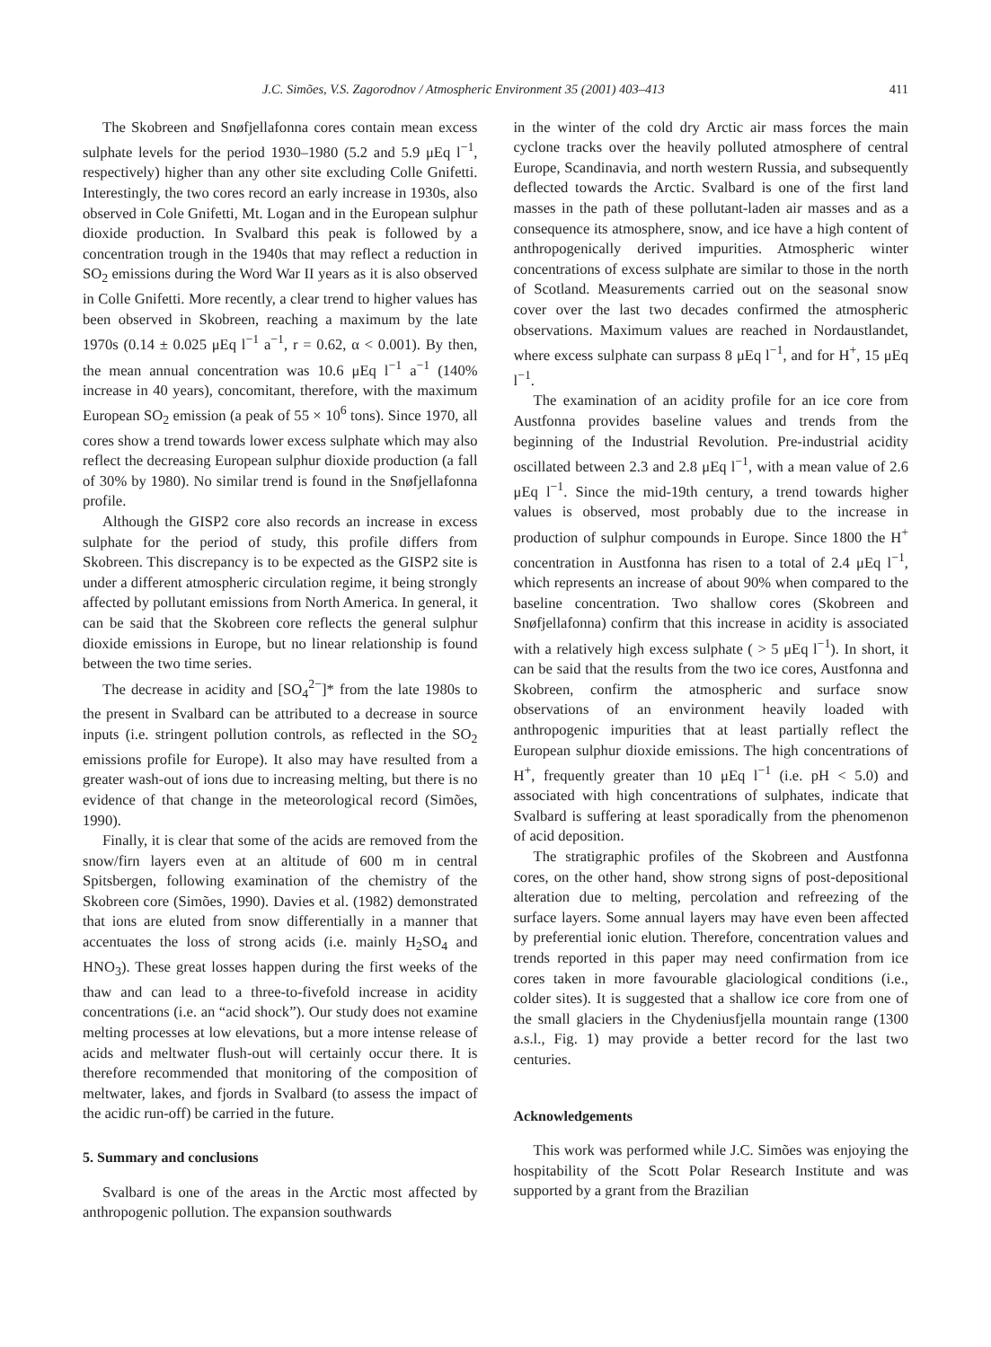J.C. Simões, V.S. Zagorodnov / Atmospheric Environment 35 (2001) 403–413 411
The Skobreen and Snøfjellafonna cores contain mean excess sulphate levels for the period 1930–1980 (5.2 and 5.9 μEq l<sup>−1</sup>, respectively) higher than any other site excluding Colle Gnifetti. Interestingly, the two cores record an early increase in 1930s, also observed in Cole Gnifetti, Mt. Logan and in the European sulphur dioxide production. In Svalbard this peak is followed by a concentration trough in the 1940s that may reflect a reduction in SO<sub>2</sub> emissions during the Word War II years as it is also observed in Colle Gnifetti. More recently, a clear trend to higher values has been observed in Skobreen, reaching a maximum by the late 1970s (0.14 ± 0.025 μEq l<sup>−1</sup> a<sup>−1</sup>, r = 0.62, α < 0.001). By then, the mean annual concentration was 10.6 μEq l<sup>−1</sup> a<sup>−1</sup> (140% increase in 40 years), concomitant, therefore, with the maximum European SO<sub>2</sub> emission (a peak of 55 × 10<sup>6</sup> tons). Since 1970, all cores show a trend towards lower excess sulphate which may also reflect the decreasing European sulphur dioxide production (a fall of 30% by 1980). No similar trend is found in the Snøfjellafonna profile.
Although the GISP2 core also records an increase in excess sulphate for the period of study, this profile differs from Skobreen. This discrepancy is to be expected as the GISP2 site is under a different atmospheric circulation regime, it being strongly affected by pollutant emissions from North America. In general, it can be said that the Skobreen core reflects the general sulphur dioxide emissions in Europe, but no linear relationship is found between the two time series.
The decrease in acidity and [SO<sub>4</sub><sup>2−</sup>]* from the late 1980s to the present in Svalbard can be attributed to a decrease in source inputs (i.e. stringent pollution controls, as reflected in the SO<sub>2</sub> emissions profile for Europe). It also may have resulted from a greater wash-out of ions due to increasing melting, but there is no evidence of that change in the meteorological record (Simões, 1990).
Finally, it is clear that some of the acids are removed from the snow/firn layers even at an altitude of 600 m in central Spitsbergen, following examination of the chemistry of the Skobreen core (Simões, 1990). Davies et al. (1982) demonstrated that ions are eluted from snow differentially in a manner that accentuates the loss of strong acids (i.e. mainly H<sub>2</sub>SO<sub>4</sub> and HNO<sub>3</sub>). These great losses happen during the first weeks of the thaw and can lead to a three-to-fivefold increase in acidity concentrations (i.e. an “acid shock”). Our study does not examine melting processes at low elevations, but a more intense release of acids and meltwater flush-out will certainly occur there. It is therefore recommended that monitoring of the composition of meltwater, lakes, and fjords in Svalbard (to assess the impact of the acidic run-off) be carried in the future.
5. Summary and conclusions
Svalbard is one of the areas in the Arctic most affected by anthropogenic pollution. The expansion southwards
in the winter of the cold dry Arctic air mass forces the main cyclone tracks over the heavily polluted atmosphere of central Europe, Scandinavia, and north western Russia, and subsequently deflected towards the Arctic. Svalbard is one of the first land masses in the path of these pollutant-laden air masses and as a consequence its atmosphere, snow, and ice have a high content of anthropogenically derived impurities. Atmospheric winter concentrations of excess sulphate are similar to those in the north of Scotland. Measurements carried out on the seasonal snow cover over the last two decades confirmed the atmospheric observations. Maximum values are reached in Nordaustlandet, where excess sulphate can surpass 8 μEq l<sup>−1</sup>, and for H<sup>+</sup>, 15 μEq l<sup>−1</sup>.
The examination of an acidity profile for an ice core from Austfonna provides baseline values and trends from the beginning of the Industrial Revolution. Pre-industrial acidity oscillated between 2.3 and 2.8 μEq l<sup>−1</sup>, with a mean value of 2.6 μEq l<sup>−1</sup>. Since the mid-19th century, a trend towards higher values is observed, most probably due to the increase in production of sulphur compounds in Europe. Since 1800 the H<sup>+</sup> concentration in Austfonna has risen to a total of 2.4 μEq l<sup>−1</sup>, which represents an increase of about 90% when compared to the baseline concentration. Two shallow cores (Skobreen and Snøfjellafonna) confirm that this increase in acidity is associated with a relatively high excess sulphate ( > 5 μEq l<sup>−1</sup>). In short, it can be said that the results from the two ice cores, Austfonna and Skobreen, confirm the atmospheric and surface snow observations of an environment heavily loaded with anthropogenic impurities that at least partially reflect the European sulphur dioxide emissions. The high concentrations of H<sup>+</sup>, frequently greater than 10 μEq l<sup>−1</sup> (i.e. pH < 5.0) and associated with high concentrations of sulphates, indicate that Svalbard is suffering at least sporadically from the phenomenon of acid deposition.
The stratigraphic profiles of the Skobreen and Austfonna cores, on the other hand, show strong signs of post-depositional alteration due to melting, percolation and refreezing of the surface layers. Some annual layers may have even been affected by preferential ionic elution. Therefore, concentration values and trends reported in this paper may need confirmation from ice cores taken in more favourable glaciological conditions (i.e., colder sites). It is suggested that a shallow ice core from one of the small glaciers in the Chydeniusfjella mountain range (1300 a.s.l., Fig. 1) may provide a better record for the last two centuries.
Acknowledgements
This work was performed while J.C. Simões was enjoying the hospitability of the Scott Polar Research Institute and was supported by a grant from the Brazilian